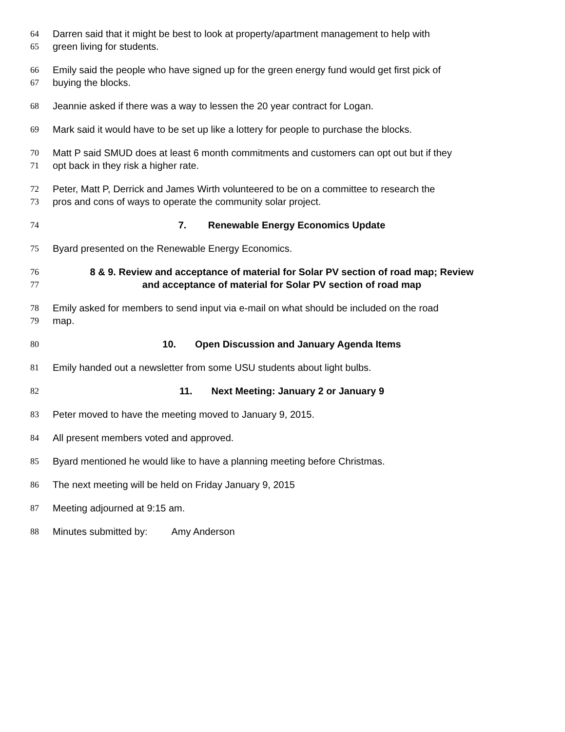64 Darren said that it might be best to look at property/apartment management to help with
65 green living for students.
66 Emily said the people who have signed up for the green energy fund would get first pick of
67 buying the blocks.
68 Jeannie asked if there was a way to lessen the 20 year contract for Logan.
69 Mark said it would have to be set up like a lottery for people to purchase the blocks.
70 Matt P said SMUD does at least 6 month commitments and customers can opt out but if they
71 opt back in they risk a higher rate.
72 Peter, Matt P, Derrick and James Wirth volunteered to be on a committee to research the
73 pros and cons of ways to operate the community solar project.
74 7. Renewable Energy Economics Update
75 Byard presented on the Renewable Energy Economics.
76 8 & 9. Review and acceptance of material for Solar PV section of road map; Review
77 and acceptance of material for Solar PV section of road map
78 Emily asked for members to send input via e-mail on what should be included on the road
79 map.
80 10. Open Discussion and January Agenda Items
81 Emily handed out a newsletter from some USU students about light bulbs.
82 11. Next Meeting: January 2 or January 9
83 Peter moved to have the meeting moved to January 9, 2015.
84 All present members voted and approved.
85 Byard mentioned he would like to have a planning meeting before Christmas.
86 The next meeting will be held on Friday January 9, 2015
87 Meeting adjourned at 9:15 am.
88 Minutes submitted by: Amy Anderson